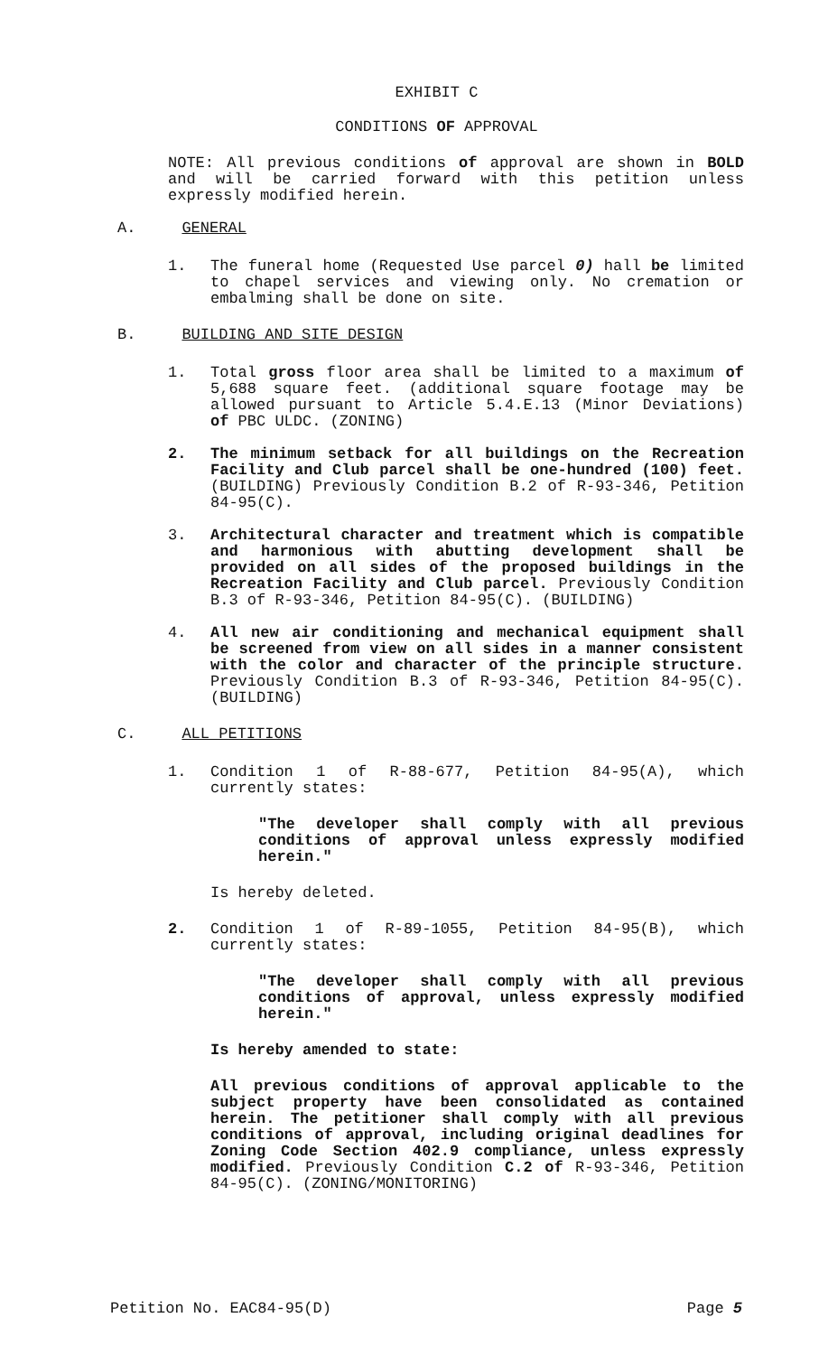EXHIBIT C
CONDITIONS OF APPROVAL
NOTE: All previous conditions of approval are shown in BOLD and will be carried forward with this petition unless expressly modified herein.
A. GENERAL
1. The funeral home (Requested Use parcel 0) hall be limited to chapel services and viewing only. No cremation or embalming shall be done on site.
B. BUILDING AND SITE DESIGN
1. Total gross floor area shall be limited to a maximum of 5,688 square feet. (additional square footage may be allowed pursuant to Article 5.4.E.13 (Minor Deviations) of PBC ULDC. (ZONING)
2. The minimum setback for all buildings on the Recreation Facility and Club parcel shall be one-hundred (100) feet. (BUILDING) Previously Condition B.2 of R-93-346, Petition 84-95(C).
3. Architectural character and treatment which is compatible and harmonious with abutting development shall be provided on all sides of the proposed buildings in the Recreation Facility and Club parcel. Previously Condition B.3 of R-93-346, Petition 84-95(C). (BUILDING)
4. All new air conditioning and mechanical equipment shall be screened from view on all sides in a manner consistent with the color and character of the principle structure. Previously Condition B.3 of R-93-346, Petition 84-95(C). (BUILDING)
C. ALL PETITIONS
1. Condition 1 of R-88-677, Petition 84-95(A), which currently states:
"The developer shall comply with all previous conditions of approval unless expressly modified herein."
Is hereby deleted.
2. Condition 1 of R-89-1055, Petition 84-95(B), which currently states:
"The developer shall comply with all previous conditions of approval, unless expressly modified herein."
Is hereby amended to state:
All previous conditions of approval applicable to the subject property have been consolidated as contained herein. The petitioner shall comply with all previous conditions of approval, including original deadlines for Zoning Code Section 402.9 compliance, unless expressly modified. Previously Condition C.2 of R-93-346, Petition 84-95(C). (ZONING/MONITORING)
Petition No. EAC84-95(D) Page 5